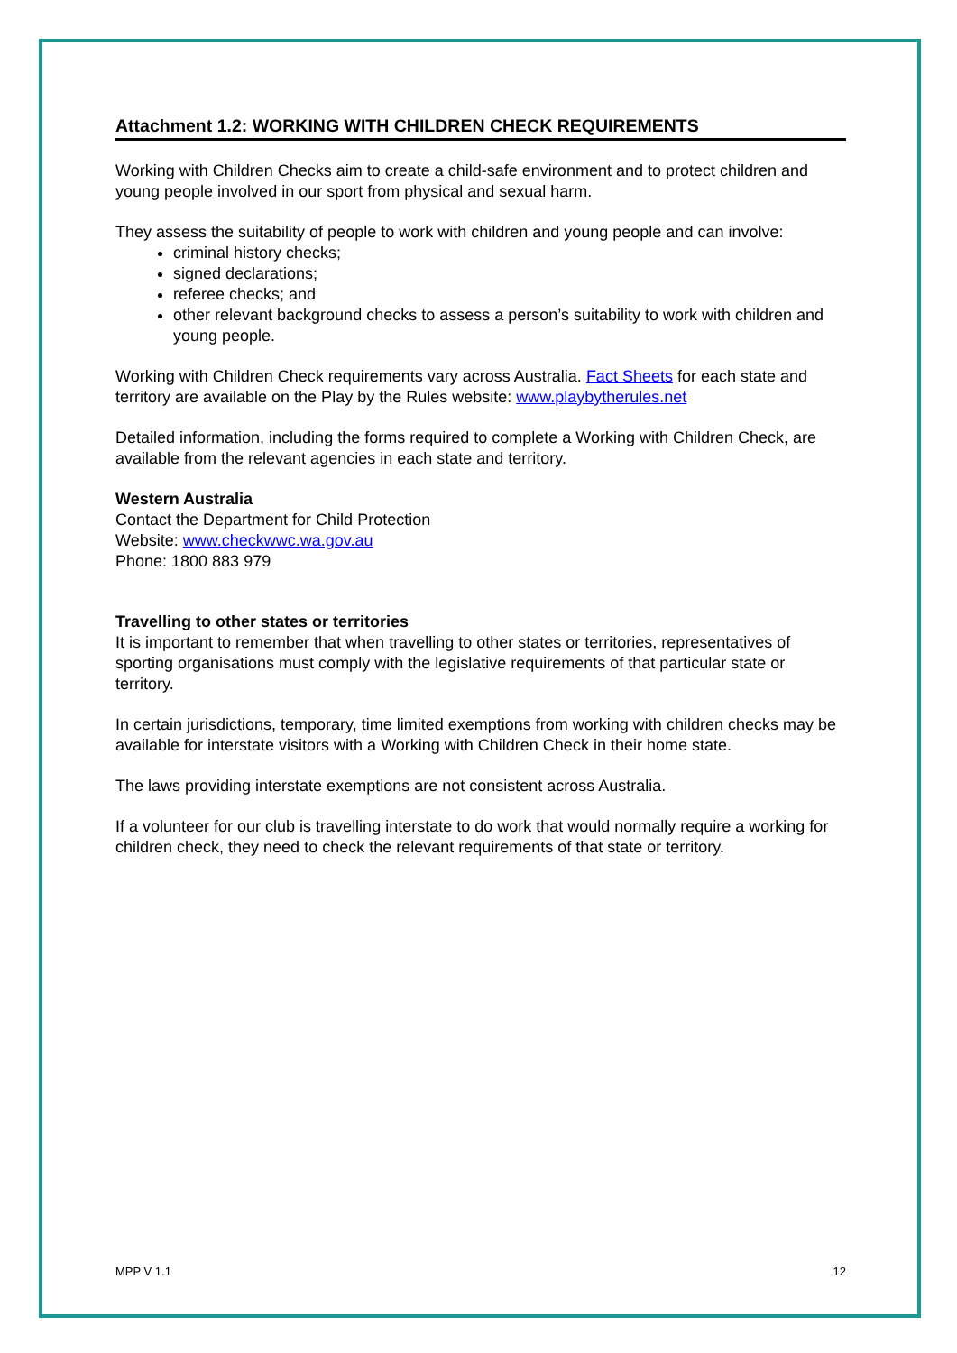Attachment 1.2: WORKING WITH CHILDREN CHECK REQUIREMENTS
Working with Children Checks aim to create a child-safe environment and to protect children and young people involved in our sport from physical and sexual harm.
They assess the suitability of people to work with children and young people and can involve:
criminal history checks;
signed declarations;
referee checks; and
other relevant background checks to assess a person’s suitability to work with children and young people.
Working with Children Check requirements vary across Australia. Fact Sheets for each state and territory are available on the Play by the Rules website: www.playbytherules.net
Detailed information, including the forms required to complete a Working with Children Check, are available from the relevant agencies in each state and territory.
Western Australia
Contact the Department for Child Protection
Website: www.checkwwc.wa.gov.au
Phone: 1800 883 979
Travelling to other states or territories
It is important to remember that when travelling to other states or territories, representatives of sporting organisations must comply with the legislative requirements of that particular state or territory.
In certain jurisdictions, temporary, time limited exemptions from working with children checks may be available for interstate visitors with a Working with Children Check in their home state.
The laws providing interstate exemptions are not consistent across Australia.
If a volunteer for our club is travelling interstate to do work that would normally require a working for children check, they need to check the relevant requirements of that state or territory.
MPP V 1.1 12